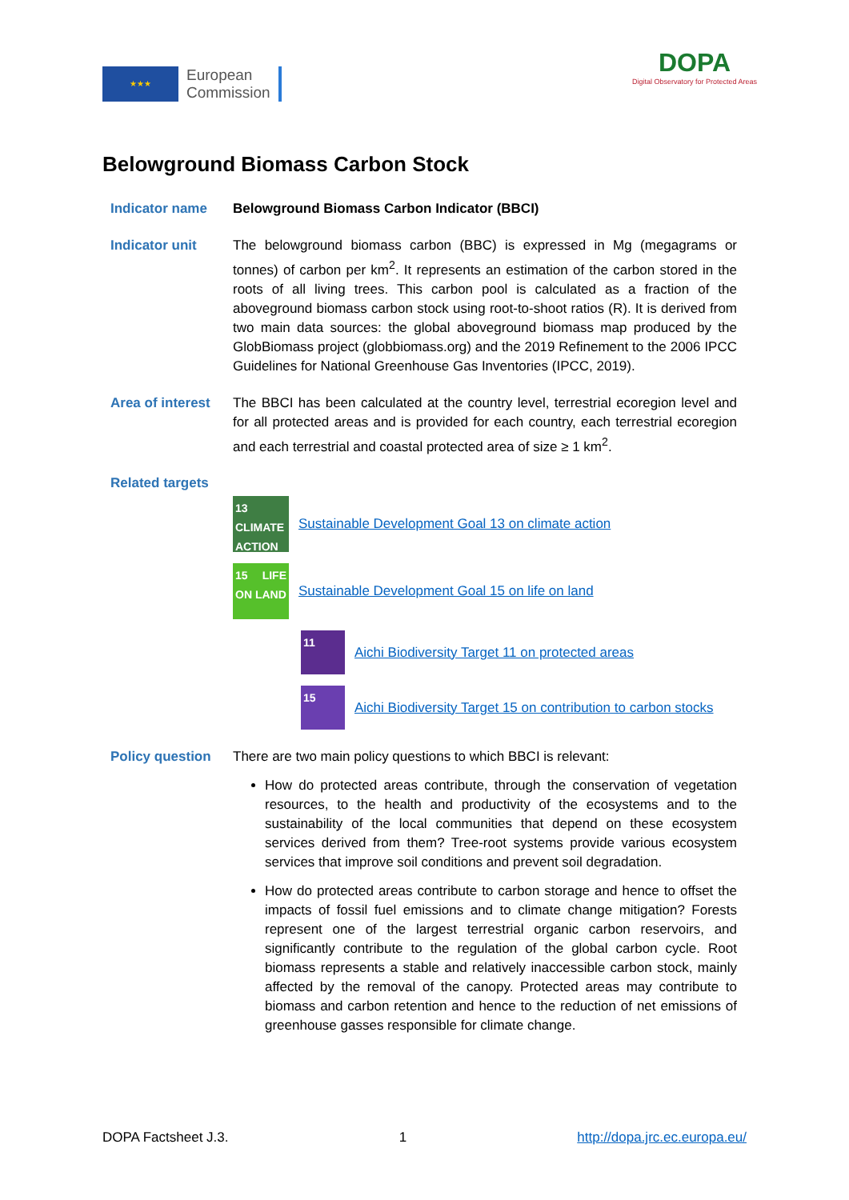★★★
European
Commission
DOPA
Digital Observatory for Protected Areas
Belowground Biomass Carbon Stock
Indicator name Belowground Biomass Carbon Indicator (BBCI)
Indicator unit The belowground biomass carbon (BBC) is expressed in Mg (megagrams or tonnes) of carbon per km<sup>2</sup>. It represents an estimation of the carbon stored in the roots of all living trees. This carbon pool is calculated as a fraction of the aboveground biomass carbon stock using root-to-shoot ratios (R). It is derived from two main data sources: the global aboveground biomass map produced by the GlobBiomass project (globbiomass.org) and the 2019 Refinement to the 2006 IPCC Guidelines for National Greenhouse Gas Inventories (IPCC, 2019).
Area of interest
The BBCI has been calculated at the country level, terrestrial ecoregion level and for all protected areas and is provided for each country, each terrestrial ecoregion and each terrestrial and coastal protected area of size ≥ 1 km<sup>2</sup>.
Related targets
13 CLIMATE ACTION
Sustainable Development Goal 13 on climate action
15 LIFE ON LAND
Sustainable Development Goal 15 on life on land
11
Aichi Biodiversity Target 11 on protected areas
15
Aichi Biodiversity Target 15 on contribution to carbon stocks
Policy question There are two main policy questions to which BBCI is relevant:
How do protected areas contribute, through the conservation of vegetation resources, to the health and productivity of the ecosystems and to the sustainability of the local communities that depend on these ecosystem services derived from them? Tree-root systems provide various ecosystem services that improve soil conditions and prevent soil degradation.
How do protected areas contribute to carbon storage and hence to offset the impacts of fossil fuel emissions and to climate change mitigation? Forests represent one of the largest terrestrial organic carbon reservoirs, and significantly contribute to the regulation of the global carbon cycle. Root biomass represents a stable and relatively inaccessible carbon stock, mainly affected by the removal of the canopy. Protected areas may contribute to biomass and carbon retention and hence to the reduction of net emissions of greenhouse gasses responsible for climate change.
DOPA Factsheet J.3. 1 http://dopa.jrc.ec.europa.eu/